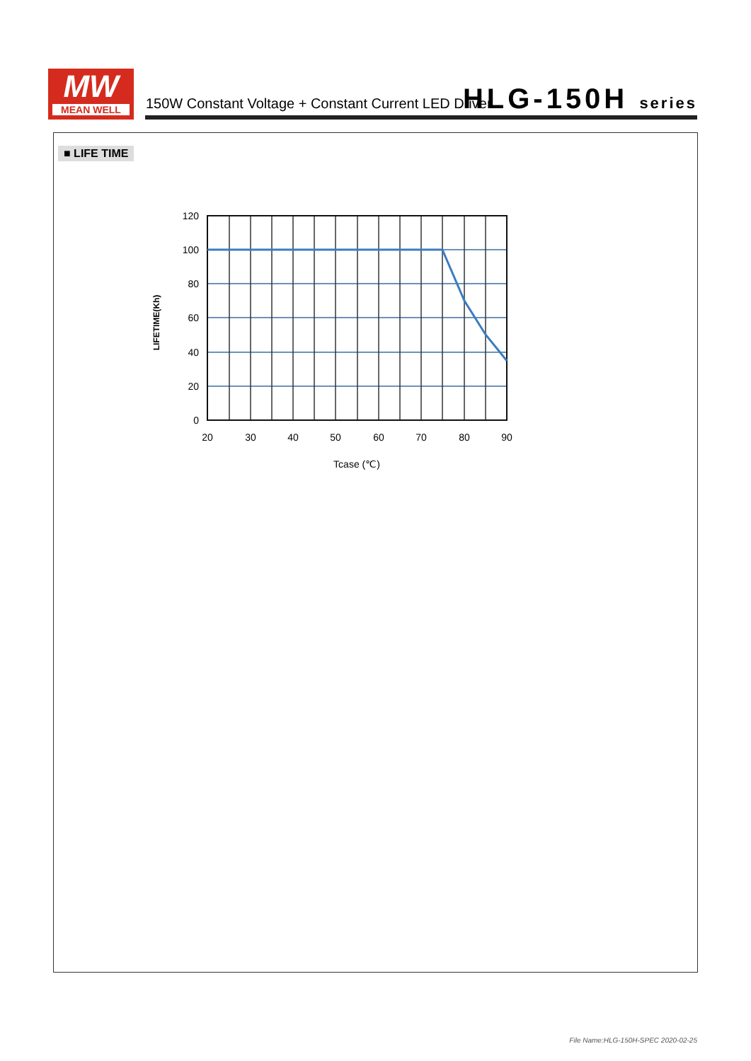MW
MEAN WELL
150W Constant Voltage + Constant Current LED Driver
HLG-150H series
■ LIFE TIME
120
100
80
60
40
20
0
20
30
40
50
60
70
80
90
Tcase (℃)
LIFETIME(Kh)
File Name:HLG-150H-SPEC 2020-02-25